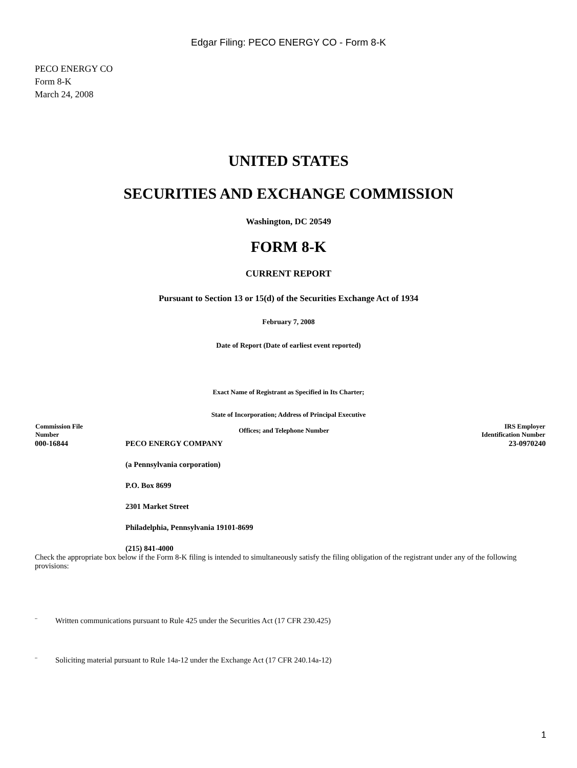Edgar Filing: PECO ENERGY CO - Form 8-K
PECO ENERGY CO
Form 8-K
March 24, 2008
UNITED STATES
SECURITIES AND EXCHANGE COMMISSION
Washington, DC 20549
FORM 8-K
CURRENT REPORT
Pursuant to Section 13 or 15(d) of the Securities Exchange Act of 1934
February 7, 2008
Date of Report (Date of earliest event reported)
Exact Name of Registrant as Specified in Its Charter;
State of Incorporation; Address of Principal Executive
| Commission File Number | Offices; and Telephone Number | IRS Employer Identification Number |
| --- | --- | --- |
| 000-16844 | PECO ENERGY COMPANY | 23-0970240 |
(a Pennsylvania corporation)
P.O. Box 8699
2301 Market Street
Philadelphia, Pennsylvania 19101-8699
(215) 841-4000
Check the appropriate box below if the Form 8-K filing is intended to simultaneously satisfy the filing obligation of the registrant under any of the following provisions:
¨ Written communications pursuant to Rule 425 under the Securities Act (17 CFR 230.425)
¨ Soliciting material pursuant to Rule 14a-12 under the Exchange Act (17 CFR 240.14a-12)
1